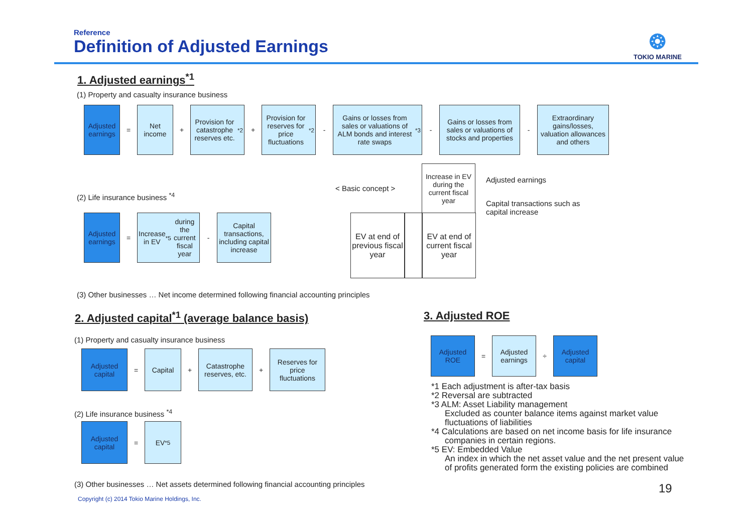Reference
Definition of Adjusted Earnings
❂
TOKIO MARINE
1. Adjusted earnings<sup>*1</sup>
(1) Property and casualty insurance business
Adjusted earnings
=
Net income
+
Provision for catastrophe reserves etc. <sup>*2</sup>
+
Provision for reserves for price fluctuations<sup>*2</sup>
-
Gains or losses from sales or valuations of ALM bonds and interest rate swaps <sup>*3</sup>
-
Gains or losses from sales or valuations of stocks and properties
-
Extraordinary gains/losses, valuation allowances and others
(2) Life insurance business <sup>*4</sup>
Adjusted earnings
=
Increase in EV<sup>*5</sup> during the current fiscal year
-
Capital transactions, including capital increase
< Basic concept >
Increase in EV during the current fiscal year
EV at end of previous fiscal year
EV at end of current fiscal year
Adjusted earnings
Capital transactions such as
capital increase
(3) Other businesses … Net income determined following financial accounting principles
2. Adjusted capital<sup>*1</sup> (average balance basis)
(1) Property and casualty insurance business
Adjusted capital
=
Capital
+
Catastrophe reserves, etc.
+
Reserves for price fluctuations
(2) Life insurance business <sup>*4</sup>
Adjusted capital
=
EV<sup>*5</sup>
(3) Other businesses … Net assets determined following financial accounting principles
3. Adjusted ROE
Adjusted ROE
=
Adjusted earnings
÷
Adjusted capital
*1 Each adjustment is after-tax basis
*2 Reversal are subtracted
*3 ALM: Asset Liability management
Excluded as counter balance items against market value fluctuations of liabilities
*4 Calculations are based on net income basis for life insurance companies in certain regions.
*5 EV: Embedded Value
An index in which the net asset value and the net present value of profits generated form the existing policies are combined
19
Copyright (c) 2014 Tokio Marine Holdings, Inc.